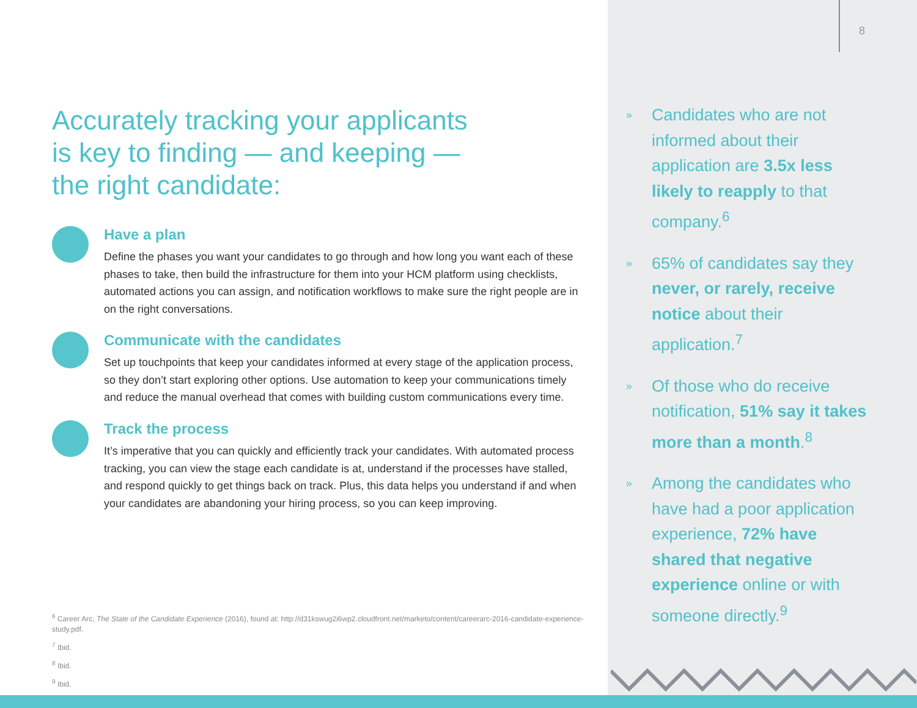Accurately tracking your applicants is key to finding — and keeping — the right candidate:
Have a plan
Define the phases you want your candidates to go through and how long you want each of these phases to take, then build the infrastructure for them into your HCM platform using checklists, automated actions you can assign, and notification workflows to make sure the right people are in on the right conversations.
Communicate with the candidates
Set up touchpoints that keep your candidates informed at every stage of the application process, so they don’t start exploring other options. Use automation to keep your communications timely and reduce the manual overhead that comes with building custom communications every time.
Track the process
It’s imperative that you can quickly and efficiently track your candidates. With automated process tracking, you can view the stage each candidate is at, understand if the processes have stalled, and respond quickly to get things back on track. Plus, this data helps you understand if and when your candidates are abandoning your hiring process, so you can keep improving.
<sup>6</sup> Career Arc, The State of the Candidate Experience (2016), found at: http://d31kswug2i6wp2.cloudfront.net/marketo/content/careerarc-2016-candidate-experience-study.pdf.
<sup>7</sup> Ibid.
<sup>8</sup> Ibid.
<sup>9</sup> Ibid.
8
» Candidates who are not informed about their application are 3.5x less likely to reapply to that company.<sup>6</sup>
» 65% of candidates say they never, or rarely, receive notice about their application.<sup>7</sup>
» Of those who do receive notification, 51% say it takes more than a month.<sup>8</sup>
» Among the candidates who have had a poor application experience, 72% have shared that negative experience online or with someone directly.<sup>9</sup>